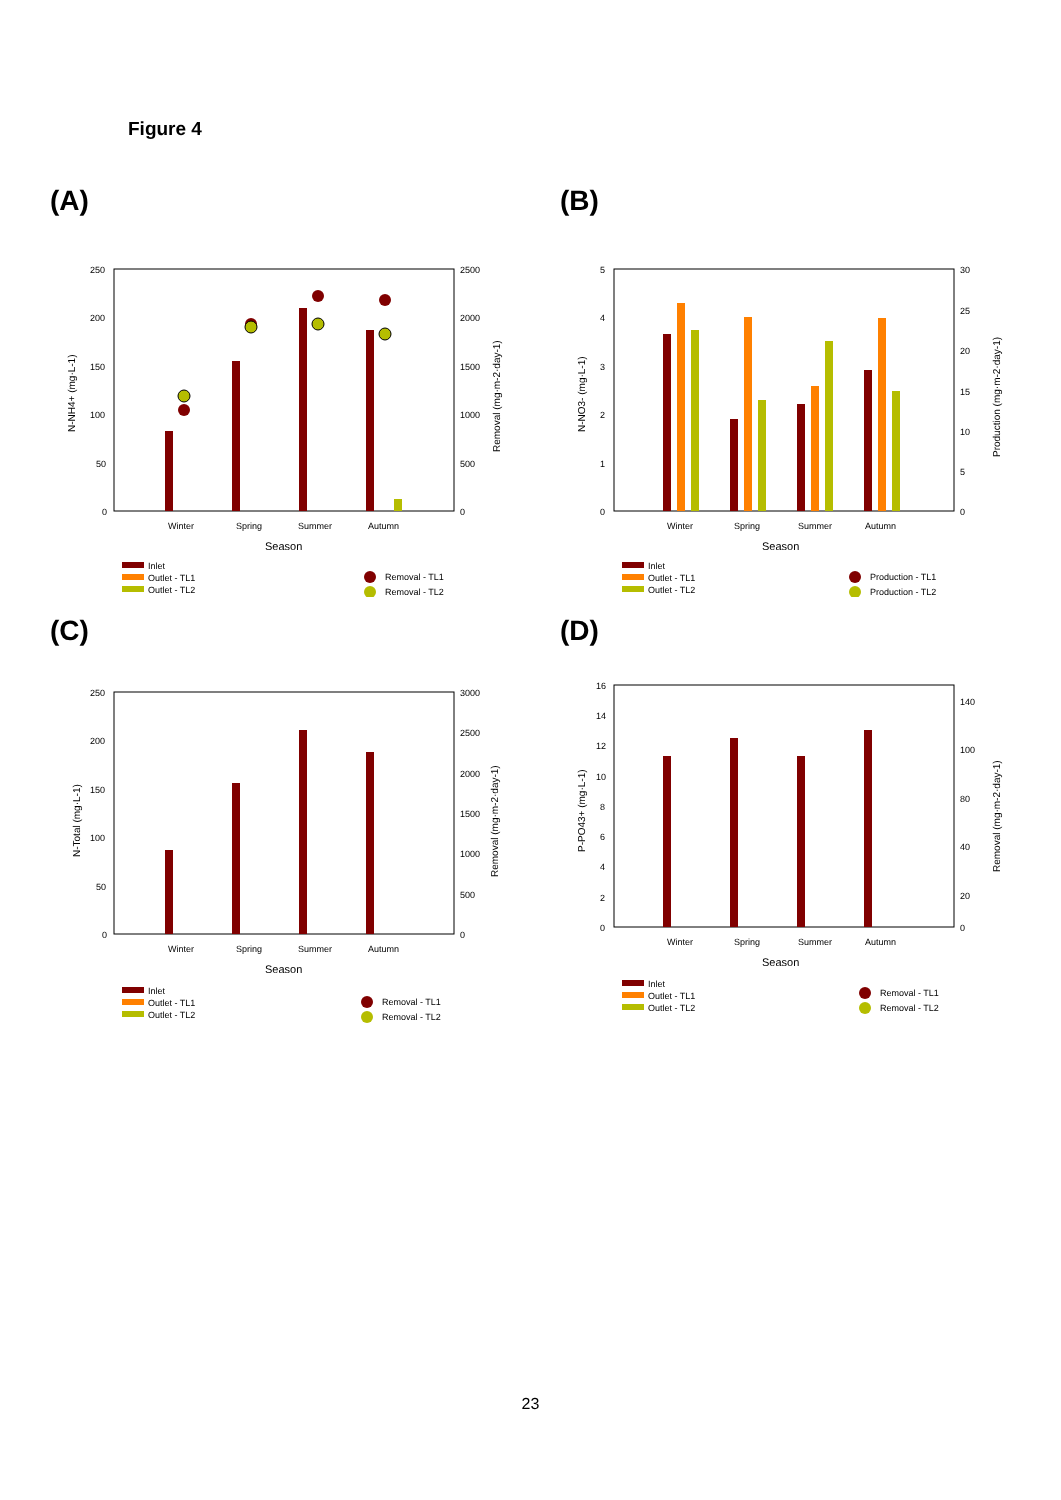Figure 4
(A)
250
200
150
100
50
0
2500
2000
1500
1000
500
0
Winter
Spring
Summer
Autumn
Season
N-NH4+ (mg·L-1)
Removal (mg·m-2·day-1)
Inlet
Outlet - TL1
Outlet - TL2
Removal - TL1
Removal - TL2
(B)
5
4
3
2
1
0
30
25
20
15
10
5
0
Winter
Spring
Summer
Autumn
Season
N-NO3- (mg·L-1)
Production (mg·m-2·day-1)
Inlet
Outlet - TL1
Outlet - TL2
Production - TL1
Production - TL2
(C)
250
200
150
100
50
0
3000
2500
2000
1500
1000
500
0
Winter
Spring
Summer
Autumn
Season
N-Total (mg·L-1)
Removal (mg·m-2·day-1)
Inlet
Outlet - TL1
Outlet - TL2
Removal - TL1
Removal - TL2
(D)
16
14
12
10
8
6
4
2
0
140
100
80
40
20
0
Winter
Spring
Summer
Autumn
Season
P-PO43+ (mg·L-1)
Removal (mg·m-2·day-1)
Inlet
Outlet - TL1
Outlet - TL2
Removal - TL1
Removal - TL2
23